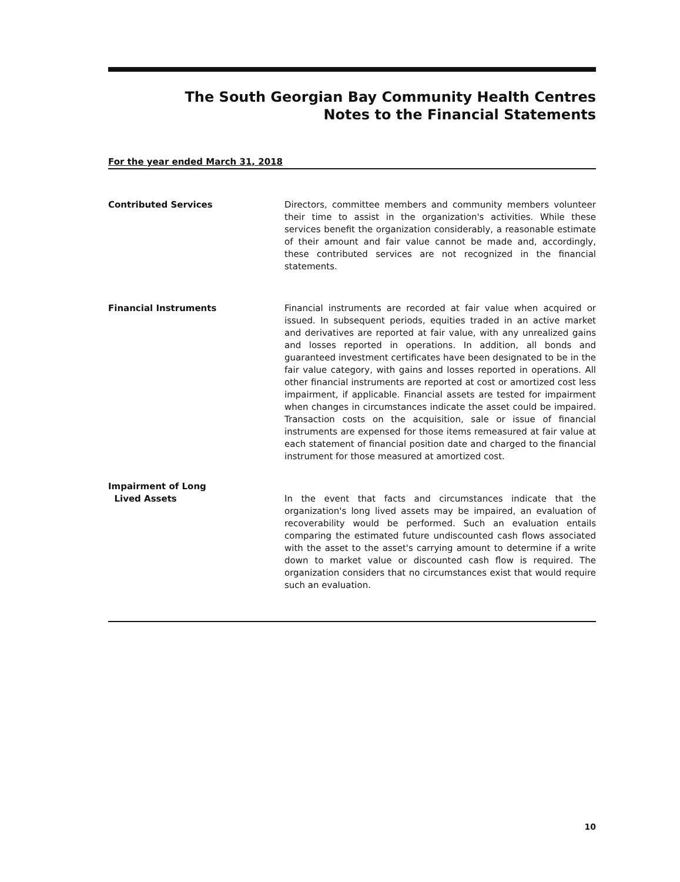The South Georgian Bay Community Health Centres
Notes to the Financial Statements
For the year ended March 31, 2018
Contributed Services Directors, committee members and community members volunteer their time to assist in the organization's activities. While these services benefit the organization considerably, a reasonable estimate of their amount and fair value cannot be made and, accordingly, these contributed services are not recognized in the financial statements.
Financial Instruments Financial instruments are recorded at fair value when acquired or issued. In subsequent periods, equities traded in an active market and derivatives are reported at fair value, with any unrealized gains and losses reported in operations. In addition, all bonds and guaranteed investment certificates have been designated to be in the fair value category, with gains and losses reported in operations. All other financial instruments are reported at cost or amortized cost less impairment, if applicable. Financial assets are tested for impairment when changes in circumstances indicate the asset could be impaired. Transaction costs on the acquisition, sale or issue of financial instruments are expensed for those items remeasured at fair value at each statement of financial position date and charged to the financial instrument for those measured at amortized cost.
Impairment of Long
Lived Assets
In the event that facts and circumstances indicate that the organization's long lived assets may be impaired, an evaluation of recoverability would be performed. Such an evaluation entails comparing the estimated future undiscounted cash flows associated with the asset to the asset's carrying amount to determine if a write down to market value or discounted cash flow is required. The organization considers that no circumstances exist that would require such an evaluation.
10